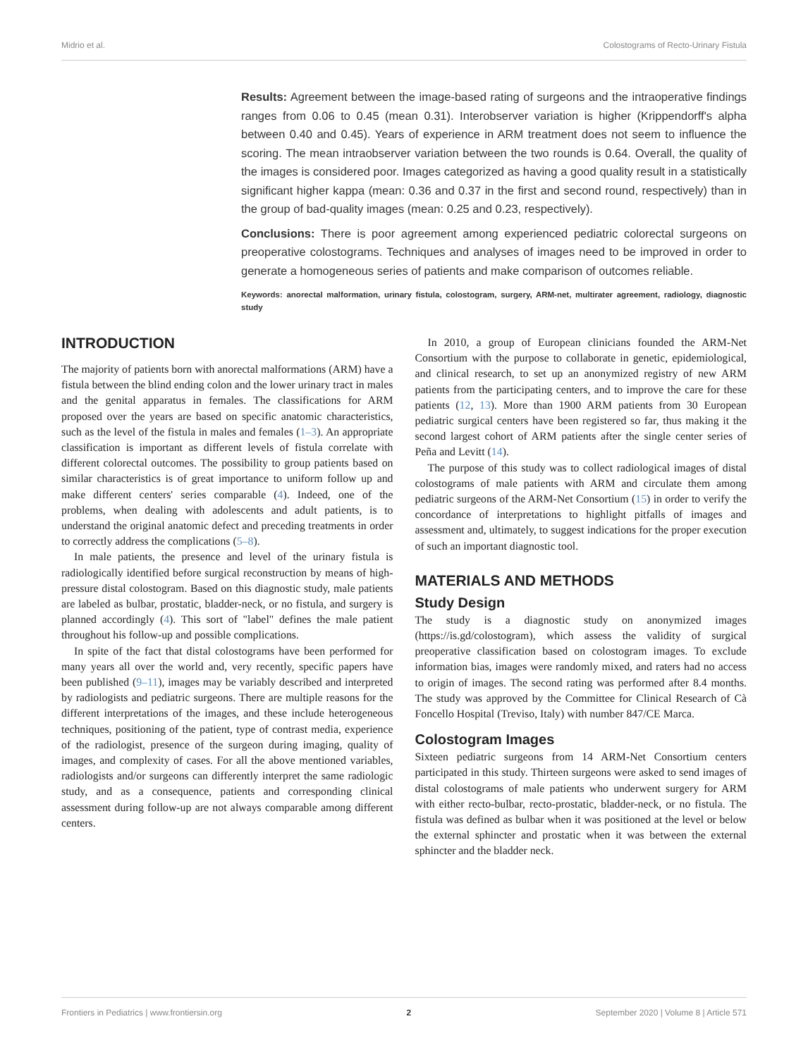Midrio et al. Colostograms of Recto-Urinary Fistula
Results: Agreement between the image-based rating of surgeons and the intraoperative findings ranges from 0.06 to 0.45 (mean 0.31). Interobserver variation is higher (Krippendorff's alpha between 0.40 and 0.45). Years of experience in ARM treatment does not seem to influence the scoring. The mean intraobserver variation between the two rounds is 0.64. Overall, the quality of the images is considered poor. Images categorized as having a good quality result in a statistically significant higher kappa (mean: 0.36 and 0.37 in the first and second round, respectively) than in the group of bad-quality images (mean: 0.25 and 0.23, respectively).
Conclusions: There is poor agreement among experienced pediatric colorectal surgeons on preoperative colostograms. Techniques and analyses of images need to be improved in order to generate a homogeneous series of patients and make comparison of outcomes reliable.
Keywords: anorectal malformation, urinary fistula, colostogram, surgery, ARM-net, multirater agreement, radiology, diagnostic study
INTRODUCTION
The majority of patients born with anorectal malformations (ARM) have a fistula between the blind ending colon and the lower urinary tract in males and the genital apparatus in females. The classifications for ARM proposed over the years are based on specific anatomic characteristics, such as the level of the fistula in males and females (1–3). An appropriate classification is important as different levels of fistula correlate with different colorectal outcomes. The possibility to group patients based on similar characteristics is of great importance to uniform follow up and make different centers' series comparable (4). Indeed, one of the problems, when dealing with adolescents and adult patients, is to understand the original anatomic defect and preceding treatments in order to correctly address the complications (5–8).
In male patients, the presence and level of the urinary fistula is radiologically identified before surgical reconstruction by means of high-pressure distal colostogram. Based on this diagnostic study, male patients are labeled as bulbar, prostatic, bladder-neck, or no fistula, and surgery is planned accordingly (4). This sort of "label" defines the male patient throughout his follow-up and possible complications.
In spite of the fact that distal colostograms have been performed for many years all over the world and, very recently, specific papers have been published (9–11), images may be variably described and interpreted by radiologists and pediatric surgeons. There are multiple reasons for the different interpretations of the images, and these include heterogeneous techniques, positioning of the patient, type of contrast media, experience of the radiologist, presence of the surgeon during imaging, quality of images, and complexity of cases. For all the above mentioned variables, radiologists and/or surgeons can differently interpret the same radiologic study, and as a consequence, patients and corresponding clinical assessment during follow-up are not always comparable among different centers.
In 2010, a group of European clinicians founded the ARM-Net Consortium with the purpose to collaborate in genetic, epidemiological, and clinical research, to set up an anonymized registry of new ARM patients from the participating centers, and to improve the care for these patients (12, 13). More than 1900 ARM patients from 30 European pediatric surgical centers have been registered so far, thus making it the second largest cohort of ARM patients after the single center series of Peña and Levitt (14).
The purpose of this study was to collect radiological images of distal colostograms of male patients with ARM and circulate them among pediatric surgeons of the ARM-Net Consortium (15) in order to verify the concordance of interpretations to highlight pitfalls of images and assessment and, ultimately, to suggest indications for the proper execution of such an important diagnostic tool.
MATERIALS AND METHODS
Study Design
The study is a diagnostic study on anonymized images (https://is.gd/colostogram), which assess the validity of surgical preoperative classification based on colostogram images. To exclude information bias, images were randomly mixed, and raters had no access to origin of images. The second rating was performed after 8.4 months. The study was approved by the Committee for Clinical Research of Cà Foncello Hospital (Treviso, Italy) with number 847/CE Marca.
Colostogram Images
Sixteen pediatric surgeons from 14 ARM-Net Consortium centers participated in this study. Thirteen surgeons were asked to send images of distal colostograms of male patients who underwent surgery for ARM with either recto-bulbar, recto-prostatic, bladder-neck, or no fistula. The fistula was defined as bulbar when it was positioned at the level or below the external sphincter and prostatic when it was between the external sphincter and the bladder neck.
Frontiers in Pediatrics | www.frontiersin.org 2 September 2020 | Volume 8 | Article 571